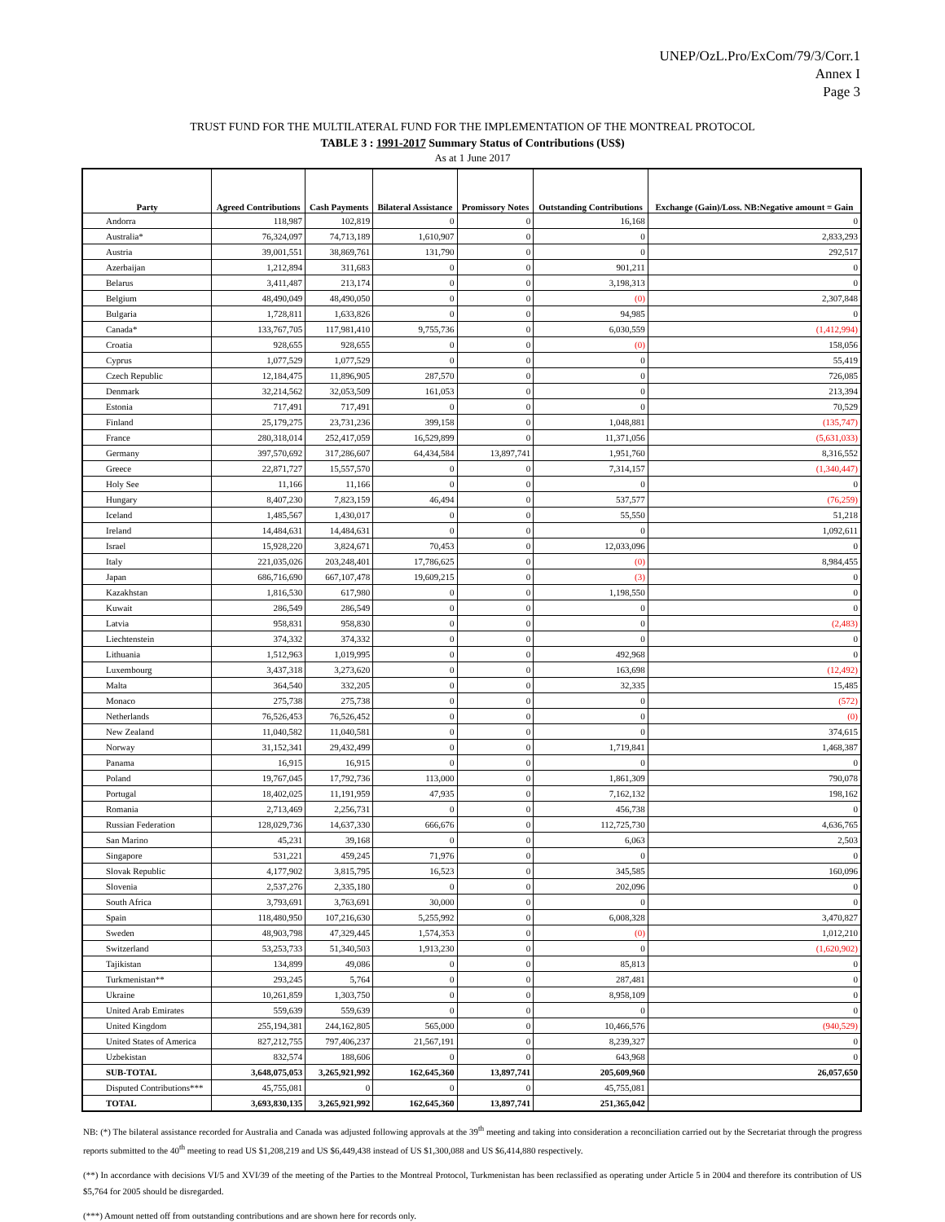UNEP/OzL.Pro/ExCom/79/3/Corr.1
Annex I
Page 3
TRUST FUND FOR THE MULTILATERAL FUND FOR THE IMPLEMENTATION OF THE MONTREAL PROTOCOL
TABLE 3 : 1991-2017 Summary Status of Contributions (US$)
As at 1 June 2017
| Party | Agreed Contributions | Cash Payments | Bilateral Assistance | Promissory Notes | Outstanding Contributions | Exchange (Gain)/Loss. NB:Negative amount = Gain |
| --- | --- | --- | --- | --- | --- | --- |
| Andorra | 118,987 | 102,819 | 0 | 0 | 16,168 | 0 |
| Australia* | 76,324,097 | 74,713,189 | 1,610,907 | 0 | 0 | 2,833,293 |
| Austria | 39,001,551 | 38,869,761 | 131,790 | 0 | 0 | 292,517 |
| Azerbaijan | 1,212,894 | 311,683 | 0 | 0 | 901,211 | 0 |
| Belarus | 3,411,487 | 213,174 | 0 | 0 | 3,198,313 | 0 |
| Belgium | 48,490,049 | 48,490,050 | 0 | 0 | (0) | 2,307,848 |
| Bulgaria | 1,728,811 | 1,633,826 | 0 | 0 | 94,985 | 0 |
| Canada* | 133,767,705 | 117,981,410 | 9,755,736 | 0 | 6,030,559 | (1,412,994) |
| Croatia | 928,655 | 928,655 | 0 | 0 | (0) | 158,056 |
| Cyprus | 1,077,529 | 1,077,529 | 0 | 0 | 0 | 55,419 |
| Czech Republic | 12,184,475 | 11,896,905 | 287,570 | 0 | 0 | 726,085 |
| Denmark | 32,214,562 | 32,053,509 | 161,053 | 0 | 0 | 213,394 |
| Estonia | 717,491 | 717,491 | 0 | 0 | 0 | 70,529 |
| Finland | 25,179,275 | 23,731,236 | 399,158 | 0 | 1,048,881 | (135,747) |
| France | 280,318,014 | 252,417,059 | 16,529,899 | 0 | 11,371,056 | (5,631,033) |
| Germany | 397,570,692 | 317,286,607 | 64,434,584 | 13,897,741 | 1,951,760 | 8,316,552 |
| Greece | 22,871,727 | 15,557,570 | 0 | 0 | 7,314,157 | (1,340,447) |
| Holy See | 11,166 | 11,166 | 0 | 0 | 0 | 0 |
| Hungary | 8,407,230 | 7,823,159 | 46,494 | 0 | 537,577 | (76,259) |
| Iceland | 1,485,567 | 1,430,017 | 0 | 0 | 55,550 | 51,218 |
| Ireland | 14,484,631 | 14,484,631 | 0 | 0 | 0 | 1,092,611 |
| Israel | 15,928,220 | 3,824,671 | 70,453 | 0 | 12,033,096 | 0 |
| Italy | 221,035,026 | 203,248,401 | 17,786,625 | 0 | (0) | 8,984,455 |
| Japan | 686,716,690 | 667,107,478 | 19,609,215 | 0 | (3) | 0 |
| Kazakhstan | 1,816,530 | 617,980 | 0 | 0 | 1,198,550 | 0 |
| Kuwait | 286,549 | 286,549 | 0 | 0 | 0 | 0 |
| Latvia | 958,831 | 958,830 | 0 | 0 | 0 | (2,483) |
| Liechtenstein | 374,332 | 374,332 | 0 | 0 | 0 | 0 |
| Lithuania | 1,512,963 | 1,019,995 | 0 | 0 | 492,968 | 0 |
| Luxembourg | 3,437,318 | 3,273,620 | 0 | 0 | 163,698 | (12,492) |
| Malta | 364,540 | 332,205 | 0 | 0 | 32,335 | 15,485 |
| Monaco | 275,738 | 275,738 | 0 | 0 | 0 | (572) |
| Netherlands | 76,526,453 | 76,526,452 | 0 | 0 | 0 | (0) |
| New Zealand | 11,040,582 | 11,040,581 | 0 | 0 | 0 | 374,615 |
| Norway | 31,152,341 | 29,432,499 | 0 | 0 | 1,719,841 | 1,468,387 |
| Panama | 16,915 | 16,915 | 0 | 0 | 0 | 0 |
| Poland | 19,767,045 | 17,792,736 | 113,000 | 0 | 1,861,309 | 790,078 |
| Portugal | 18,402,025 | 11,191,959 | 47,935 | 0 | 7,162,132 | 198,162 |
| Romania | 2,713,469 | 2,256,731 | 0 | 0 | 456,738 | 0 |
| Russian Federation | 128,029,736 | 14,637,330 | 666,676 | 0 | 112,725,730 | 4,636,765 |
| San Marino | 45,231 | 39,168 | 0 | 0 | 6,063 | 2,503 |
| Singapore | 531,221 | 459,245 | 71,976 | 0 | 0 | 0 |
| Slovak Republic | 4,177,902 | 3,815,795 | 16,523 | 0 | 345,585 | 160,096 |
| Slovenia | 2,537,276 | 2,335,180 | 0 | 0 | 202,096 | 0 |
| South Africa | 3,793,691 | 3,763,691 | 30,000 | 0 | 0 | 0 |
| Spain | 118,480,950 | 107,216,630 | 5,255,992 | 0 | 6,008,328 | 3,470,827 |
| Sweden | 48,903,798 | 47,329,445 | 1,574,353 | 0 | (0) | 1,012,210 |
| Switzerland | 53,253,733 | 51,340,503 | 1,913,230 | 0 | 0 | (1,620,902) |
| Tajikistan | 134,899 | 49,086 | 0 | 0 | 85,813 | 0 |
| Turkmenistan** | 293,245 | 5,764 | 0 | 0 | 287,481 | 0 |
| Ukraine | 10,261,859 | 1,303,750 | 0 | 0 | 8,958,109 | 0 |
| United Arab Emirates | 559,639 | 559,639 | 0 | 0 | 0 | 0 |
| United Kingdom | 255,194,381 | 244,162,805 | 565,000 | 0 | 10,466,576 | (940,529) |
| United States of America | 827,212,755 | 797,406,237 | 21,567,191 | 0 | 8,239,327 | 0 |
| Uzbekistan | 832,574 | 188,606 | 0 | 0 | 643,968 | 0 |
| SUB-TOTAL | 3,648,075,053 | 3,265,921,992 | 162,645,360 | 13,897,741 | 205,609,960 | 26,057,650 |
| Disputed Contributions*** | 45,755,081 | 0 | 0 | 0 | 45,755,081 | |
| TOTAL | 3,693,830,135 | 3,265,921,992 | 162,645,360 | 13,897,741 | 251,365,042 | |
NB: (*) The bilateral assistance recorded for Australia and Canada was adjusted following approvals at the 39<sup>th</sup> meeting and taking into consideration a reconciliation carried out by the Secretariat through the progress reports submitted to the 40<sup>th</sup> meeting to read US $1,208,219 and US $6,449,438 instead of US $1,300,088 and US $6,414,880 respectively.
(**) In accordance with decisions VI/5 and XVI/39 of the meeting of the Parties to the Montreal Protocol, Turkmenistan has been reclassified as operating under Article 5 in 2004 and therefore its contribution of US $5,764 for 2005 should be disregarded.
(***) Amount netted off from outstanding contributions and are shown here for records only.